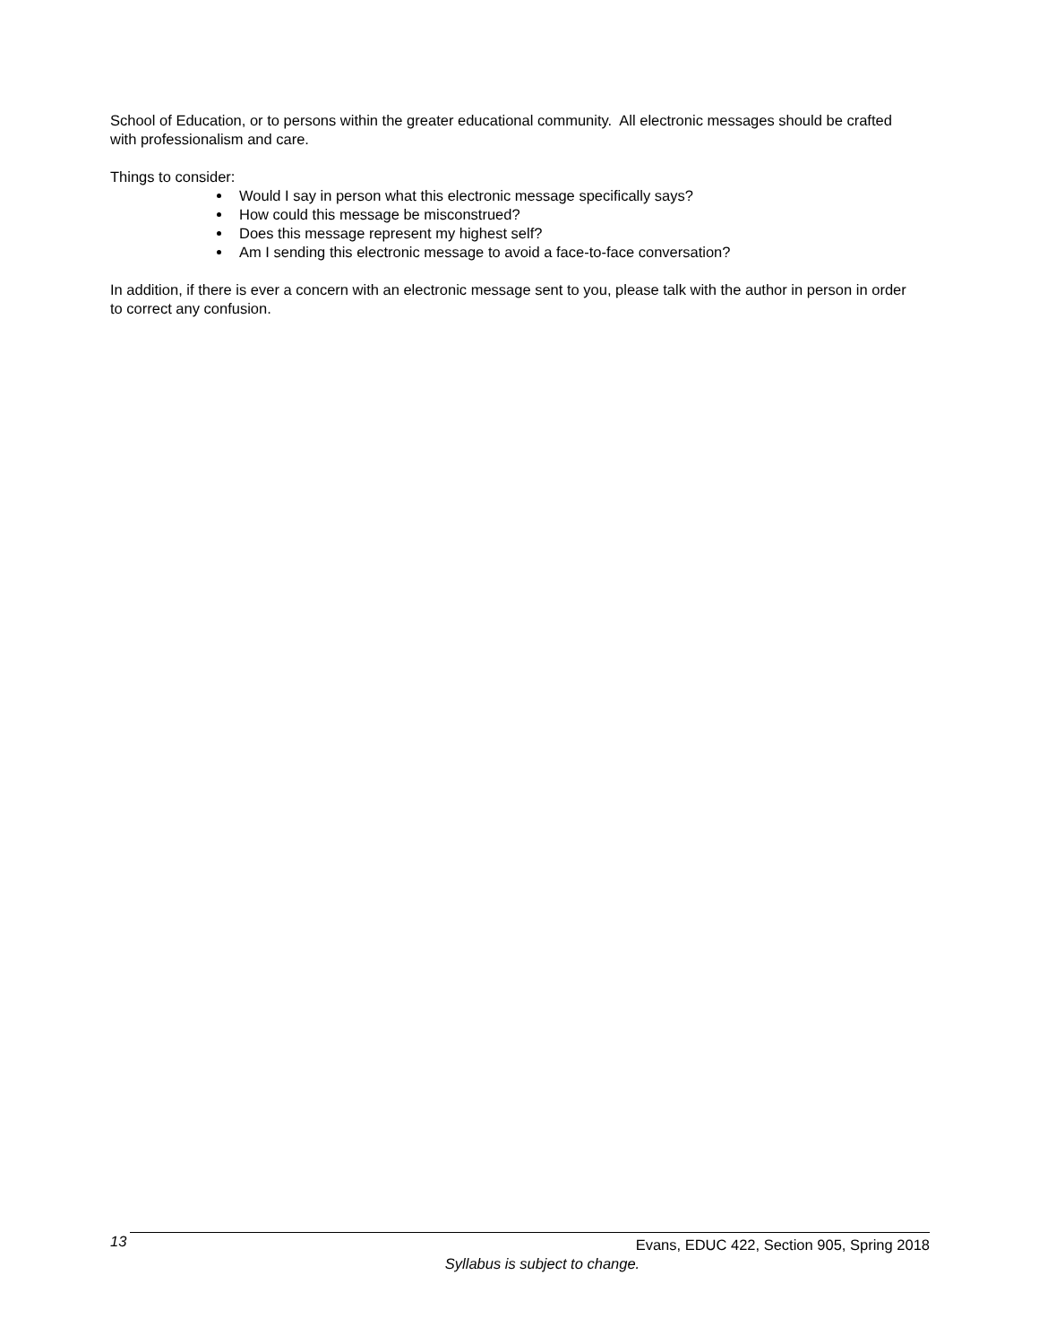School of Education, or to persons within the greater educational community. All electronic messages should be crafted with professionalism and care.
Things to consider:
Would I say in person what this electronic message specifically says?
How could this message be misconstrued?
Does this message represent my highest self?
Am I sending this electronic message to avoid a face-to-face conversation?
In addition, if there is ever a concern with an electronic message sent to you, please talk with the author in person in order to correct any confusion.
13 Evans, EDUC 422, Section 905, Spring 2018
Syllabus is subject to change.